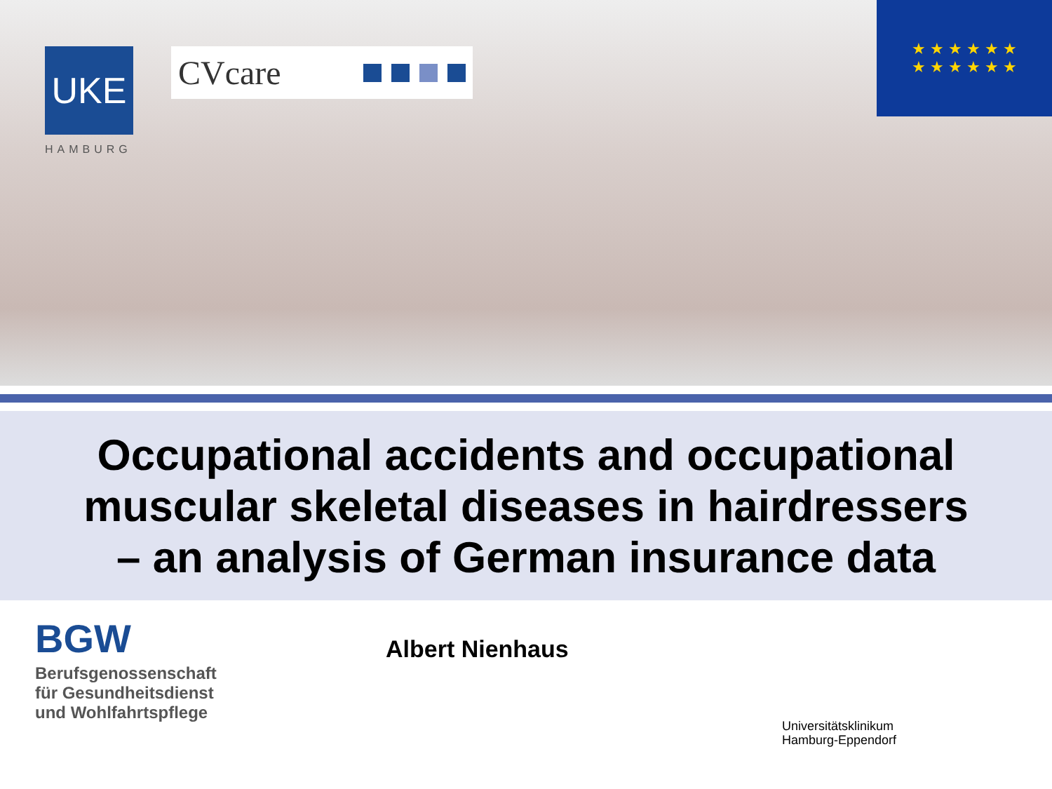UKE
HAMBURG
CVcare
★ ★ ★ ★ ★ ★
★ ★ ★ ★ ★ ★
Occupational accidents and occupational
muscular skeletal diseases in hairdressers
– an analysis of German insurance data
BGW
Berufsgenossenschaft
für Gesundheitsdienst
und Wohlfahrtspflege
Albert Nienhaus
Universitätsklinikum
Hamburg-Eppendorf